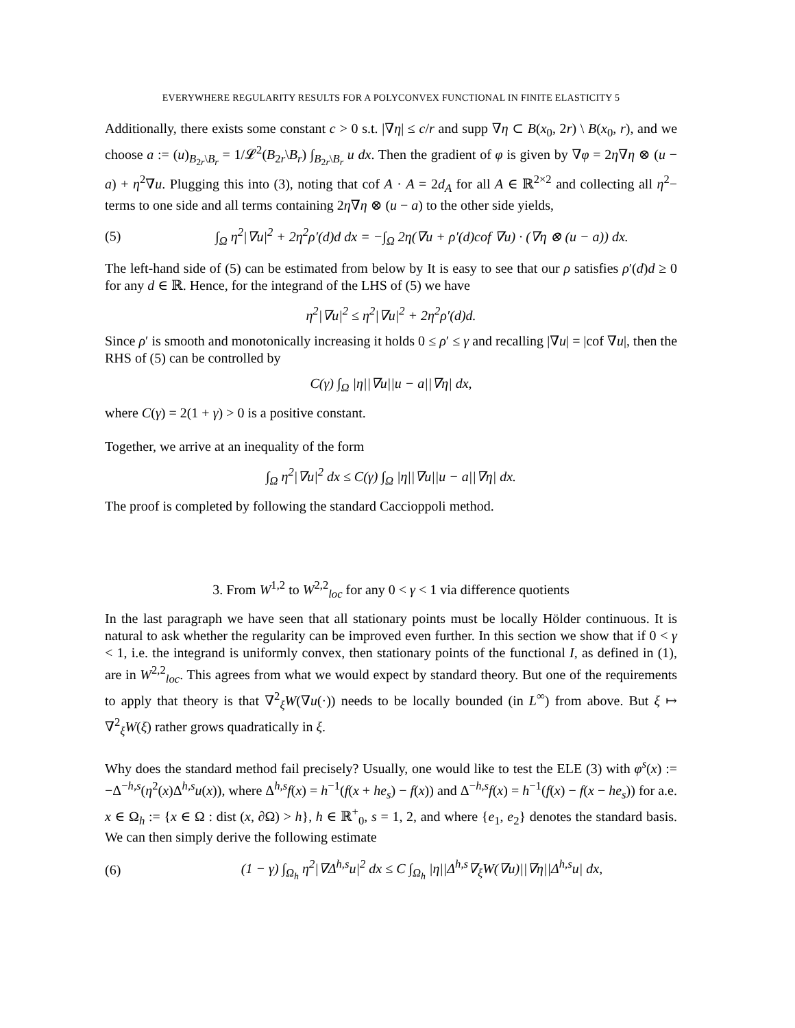EVERYWHERE REGULARITY RESULTS FOR A POLYCONVEX FUNCTIONAL IN FINITE ELASTICITY 5
Additionally, there exists some constant c > 0 s.t. |∇η| ≤ c/r and supp ∇η ⊂ B(x<sub>0</sub>, 2r) \ B(x<sub>0</sub>, r), and we choose a := (u)<sub>B<sub>2r</sub>\B<sub>r</sub></sub> = 1/𝓛<sup>2</sup>(B<sub>2r</sub>\B<sub>r</sub>) ∫<sub>B<sub>2r</sub>\B<sub>r</sub></sub> u dx. Then the gradient of φ is given by ∇φ = 2η∇η ⊗ (u − a) + η<sup>2</sup>∇u. Plugging this into (3), noting that cof A · A = 2d<sub>A</sub> for all A ∈ ℝ<sup>2×2</sup> and collecting all η<sup>2</sup>− terms to one side and all terms containing 2η∇η ⊗ (u − a) to the other side yields,
(5) ∫<sub>Ω</sub> η<sup>2</sup>|∇u|<sup>2</sup> + 2η<sup>2</sup>ρ′(d)d dx = −∫<sub>Ω</sub> 2η(∇u + ρ′(d)cof ∇u) · (∇η ⊗ (u − a)) dx.
The left-hand side of (5) can be estimated from below by It is easy to see that our ρ satisfies ρ′(d)d ≥ 0 for any d ∈ ℝ. Hence, for the integrand of the LHS of (5) we have
η<sup>2</sup>|∇u|<sup>2</sup> ≤ η<sup>2</sup>|∇u|<sup>2</sup> + 2η<sup>2</sup>ρ′(d)d.
Since ρ′ is smooth and monotonically increasing it holds 0 ≤ ρ′ ≤ γ and recalling |∇u| = |cof ∇u|, then the RHS of (5) can be controlled by
C(γ) ∫<sub>Ω</sub> |η||∇u||u − a||∇η| dx,
where C(γ) = 2(1 + γ) > 0 is a positive constant.
Together, we arrive at an inequality of the form
∫<sub>Ω</sub> η<sup>2</sup>|∇u|<sup>2</sup> dx ≤ C(γ) ∫<sub>Ω</sub> |η||∇u||u − a||∇η| dx.
The proof is completed by following the standard Caccioppoli method.
3. From W<sup>1,2</sup> to W<sup>2,2</sup><sub>loc</sub> for any 0 < γ < 1 via difference quotients
In the last paragraph we have seen that all stationary points must be locally Hölder continuous. It is natural to ask whether the regularity can be improved even further. In this section we show that if 0 < γ < 1, i.e. the integrand is uniformly convex, then stationary points of the functional I, as defined in (1), are in W<sup>2,2</sup><sub>loc</sub>. This agrees from what we would expect by standard theory. But one of the requirements to apply that theory is that ∇<sup>2</sup><sub>ξ</sub>W(∇u(·)) needs to be locally bounded (in L<sup>∞</sup>) from above. But ξ ↦ ∇<sup>2</sup><sub>ξ</sub>W(ξ) rather grows quadratically in ξ.
Why does the standard method fail precisely? Usually, one would like to test the ELE (3) with φ<sup>s</sup>(x) := −Δ<sup>−h,s</sup>(η<sup>2</sup>(x)Δ<sup>h,s</sup>u(x)), where Δ<sup>h,s</sup>f(x) = h<sup>−1</sup>(f(x + he<sub>s</sub>) − f(x)) and Δ<sup>−h,s</sup>f(x) = h<sup>−1</sup>(f(x) − f(x − he<sub>s</sub>)) for a.e. x ∈ Ω<sub>h</sub> := {x ∈ Ω : dist (x, ∂Ω) > h}, h ∈ ℝ<sup>+</sup><sub>0</sub>, s = 1, 2, and where {e<sub>1</sub>, e<sub>2</sub>} denotes the standard basis. We can then simply derive the following estimate
(6) (1 − γ) ∫<sub>Ω<sub>h</sub></sub> η<sup>2</sup>|∇Δ<sup>h,s</sup>u|<sup>2</sup> dx ≤ C ∫<sub>Ω<sub>h</sub></sub> |η||Δ<sup>h,s</sup>∇<sub>ξ</sub>W(∇u)||∇η||Δ<sup>h,s</sup>u| dx,